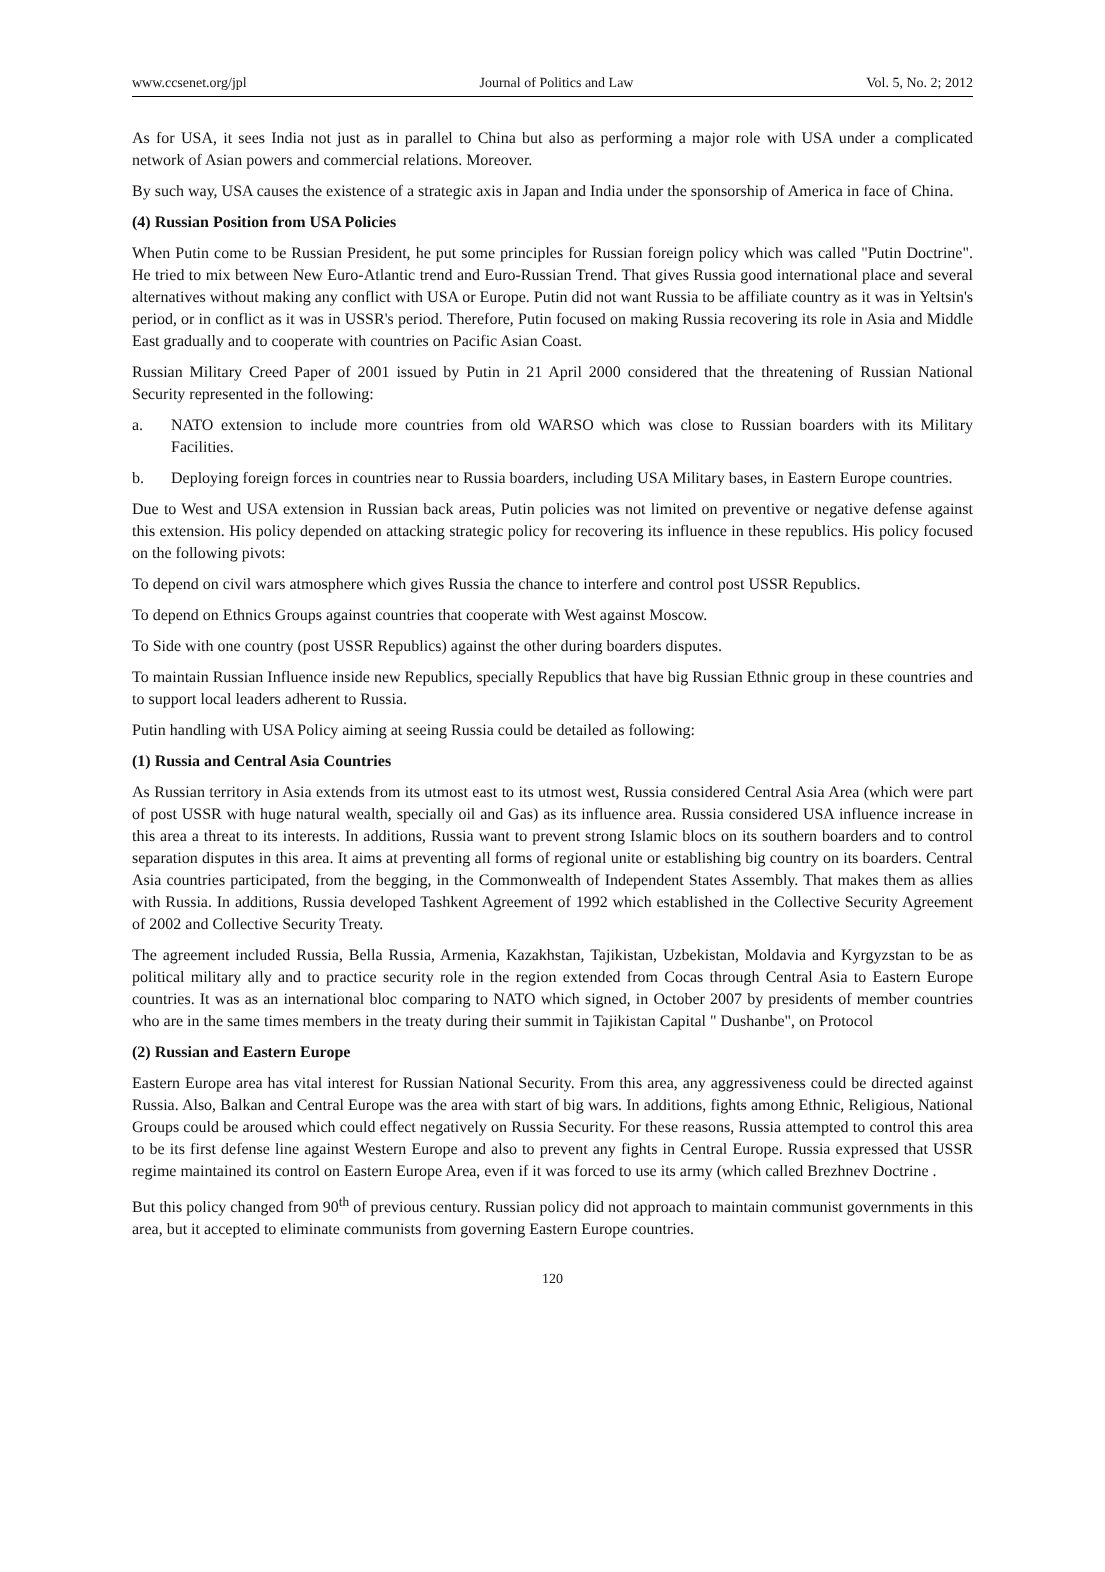www.ccsenet.org/jpl Journal of Politics and Law Vol. 5, No. 2; 2012
As for USA, it sees India not just as in parallel to China but also as performing a major role with USA under a complicated network of Asian powers and commercial relations. Moreover.
By such way, USA causes the existence of a strategic axis in Japan and India under the sponsorship of America in face of China.
(4) Russian Position from USA Policies
When Putin come to be Russian President, he put some principles for Russian foreign policy which was called "Putin Doctrine". He tried to mix between New Euro-Atlantic trend and Euro-Russian Trend. That gives Russia good international place and several alternatives without making any conflict with USA or Europe. Putin did not want Russia to be affiliate country as it was in Yeltsin's period, or in conflict as it was in USSR's period. Therefore, Putin focused on making Russia recovering its role in Asia and Middle East gradually and to cooperate with countries on Pacific Asian Coast.
Russian Military Creed Paper of 2001 issued by Putin in 21 April 2000 considered that the threatening of Russian National Security represented in the following:
a. NATO extension to include more countries from old WARSO which was close to Russian boarders with its Military Facilities.
b. Deploying foreign forces in countries near to Russia boarders, including USA Military bases, in Eastern Europe countries.
Due to West and USA extension in Russian back areas, Putin policies was not limited on preventive or negative defense against this extension. His policy depended on attacking strategic policy for recovering its influence in these republics. His policy focused on the following pivots:
To depend on civil wars atmosphere which gives Russia the chance to interfere and control post USSR Republics.
To depend on Ethnics Groups against countries that cooperate with West against Moscow.
To Side with one country (post USSR Republics) against the other during boarders disputes.
To maintain Russian Influence inside new Republics, specially Republics that have big Russian Ethnic group in these countries and to support local leaders adherent to Russia.
Putin handling with USA Policy aiming at seeing Russia could be detailed as following:
(1) Russia and Central Asia Countries
As Russian territory in Asia extends from its utmost east to its utmost west, Russia considered Central Asia Area (which were part of post USSR with huge natural wealth, specially oil and Gas) as its influence area. Russia considered USA influence increase in this area a threat to its interests. In additions, Russia want to prevent strong Islamic blocs on its southern boarders and to control separation disputes in this area. It aims at preventing all forms of regional unite or establishing big country on its boarders. Central Asia countries participated, from the begging, in the Commonwealth of Independent States Assembly. That makes them as allies with Russia. In additions, Russia developed Tashkent Agreement of 1992 which established in the Collective Security Agreement of 2002 and Collective Security Treaty.
The agreement included Russia, Bella Russia, Armenia, Kazakhstan, Tajikistan, Uzbekistan, Moldavia and Kyrgyzstan to be as political military ally and to practice security role in the region extended from Cocas through Central Asia to Eastern Europe countries. It was as an international bloc comparing to NATO which signed, in October 2007 by presidents of member countries who are in the same times members in the treaty during their summit in Tajikistan Capital " Dushanbe", on Protocol
(2) Russian and Eastern Europe
Eastern Europe area has vital interest for Russian National Security. From this area, any aggressiveness could be directed against Russia. Also, Balkan and Central Europe was the area with start of big wars. In additions, fights among Ethnic, Religious, National Groups could be aroused which could effect negatively on Russia Security. For these reasons, Russia attempted to control this area to be its first defense line against Western Europe and also to prevent any fights in Central Europe. Russia expressed that USSR regime maintained its control on Eastern Europe Area, even if it was forced to use its army (which called Brezhnev Doctrine .
But this policy changed from 90<sup>th</sup> of previous century. Russian policy did not approach to maintain communist governments in this area, but it accepted to eliminate communists from governing Eastern Europe countries.
120